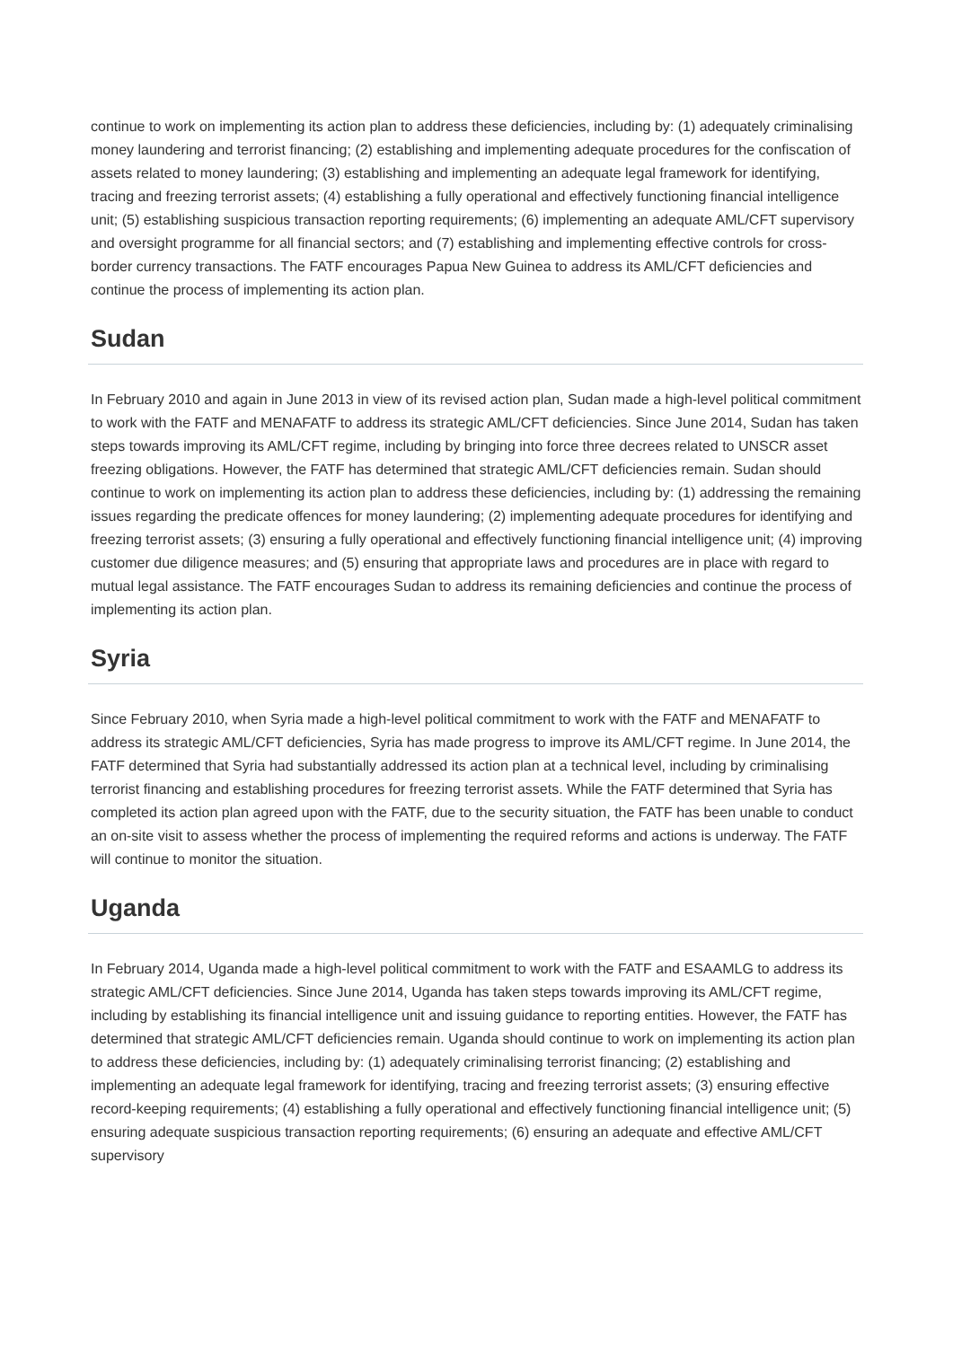continue to work on implementing its action plan to address these deficiencies, including by: (1) adequately criminalising money laundering and terrorist financing; (2) establishing and implementing adequate procedures for the confiscation of assets related to money laundering; (3) establishing and implementing an adequate legal framework for identifying, tracing and freezing terrorist assets; (4) establishing a fully operational and effectively functioning financial intelligence unit; (5) establishing suspicious transaction reporting requirements; (6) implementing an adequate AML/CFT supervisory and oversight programme for all financial sectors; and (7) establishing and implementing effective controls for cross-border currency transactions. The FATF encourages Papua New Guinea to address its AML/CFT deficiencies and continue the process of implementing its action plan.
Sudan
In February 2010 and again in June 2013 in view of its revised action plan, Sudan made a high-level political commitment to work with the FATF and MENAFATF to address its strategic AML/CFT deficiencies. Since June 2014, Sudan has taken steps towards improving its AML/CFT regime, including by bringing into force three decrees related to UNSCR asset freezing obligations. However, the FATF has determined that strategic AML/CFT deficiencies remain. Sudan should continue to work on implementing its action plan to address these deficiencies, including by: (1) addressing the remaining issues regarding the predicate offences for money laundering; (2) implementing adequate procedures for identifying and freezing terrorist assets; (3) ensuring a fully operational and effectively functioning financial intelligence unit; (4) improving customer due diligence measures; and (5) ensuring that appropriate laws and procedures are in place with regard to mutual legal assistance. The FATF encourages Sudan to address its remaining deficiencies and continue the process of implementing its action plan.
Syria
Since February 2010, when Syria made a high-level political commitment to work with the FATF and MENAFATF to address its strategic AML/CFT deficiencies, Syria has made progress to improve its AML/CFT regime. In June 2014, the FATF determined that Syria had substantially addressed its action plan at a technical level, including by criminalising terrorist financing and establishing procedures for freezing terrorist assets. While the FATF determined that Syria has completed its action plan agreed upon with the FATF, due to the security situation, the FATF has been unable to conduct an on-site visit to assess whether the process of implementing the required reforms and actions is underway. The FATF will continue to monitor the situation.
Uganda
In February 2014, Uganda made a high-level political commitment to work with the FATF and ESAAMLG to address its strategic AML/CFT deficiencies. Since June 2014, Uganda has taken steps towards improving its AML/CFT regime, including by establishing its financial intelligence unit and issuing guidance to reporting entities. However, the FATF has determined that strategic AML/CFT deficiencies remain. Uganda should continue to work on implementing its action plan to address these deficiencies, including by: (1) adequately criminalising terrorist financing; (2) establishing and implementing an adequate legal framework for identifying, tracing and freezing terrorist assets; (3) ensuring effective record-keeping requirements; (4) establishing a fully operational and effectively functioning financial intelligence unit; (5) ensuring adequate suspicious transaction reporting requirements; (6) ensuring an adequate and effective AML/CFT supervisory